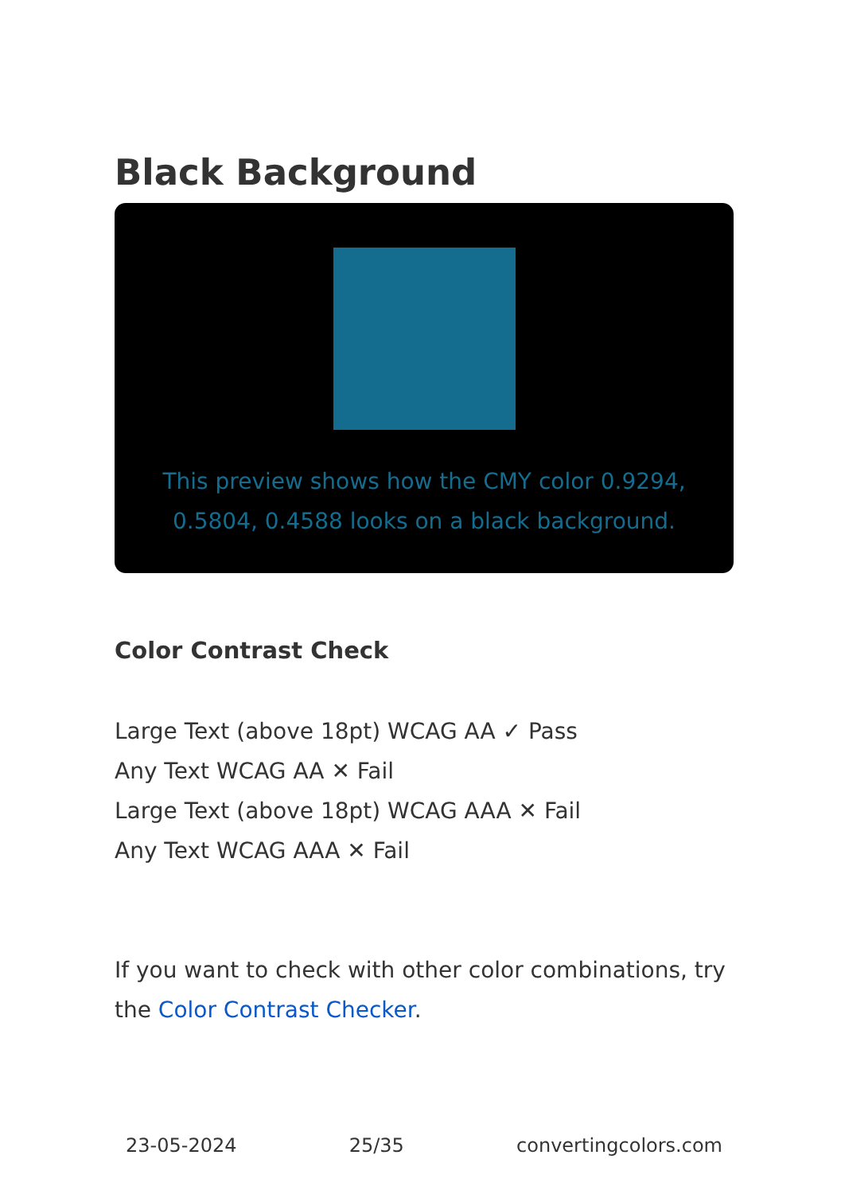Black Background
This preview shows how the CMY color 0.9294, 0.5804, 0.4588 looks on a black background.
Color Contrast Check
Large Text (above 18pt) WCAG AA ✓ Pass
Any Text WCAG AA ✕ Fail
Large Text (above 18pt) WCAG AAA ✕ Fail
Any Text WCAG AAA ✕ Fail
If you want to check with other color combinations, try the Color Contrast Checker.
23-05-2024 25/35 convertingcolors.com